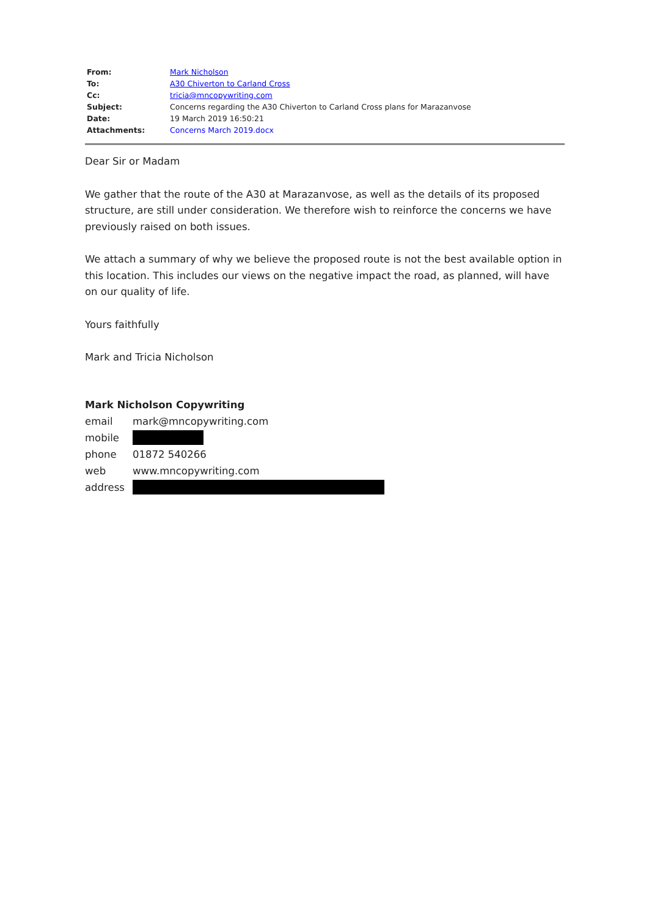| From: | Mark Nicholson |
| To: | A30 Chiverton to Carland Cross |
| Cc: | tricia@mncopywriting.com |
| Subject: | Concerns regarding the A30 Chiverton to Carland Cross plans for Marazanvose |
| Date: | 19 March 2019 16:50:21 |
| Attachments: | Concerns March 2019.docx |
Dear Sir or Madam
We gather that the route of the A30 at Marazanvose, as well as the details of its proposed structure, are still under consideration. We therefore wish to reinforce the concerns we have previously raised on both issues.
We attach a summary of why we believe the proposed route is not the best available option in this location. This includes our views on the negative impact the road, as planned, will have on our quality of life.
Yours faithfully
Mark and Tricia Nicholson
Mark Nicholson Copywriting
email mark@mncopywriting.com
mobile
phone 01872 540266
web www.mncopywriting.com
address